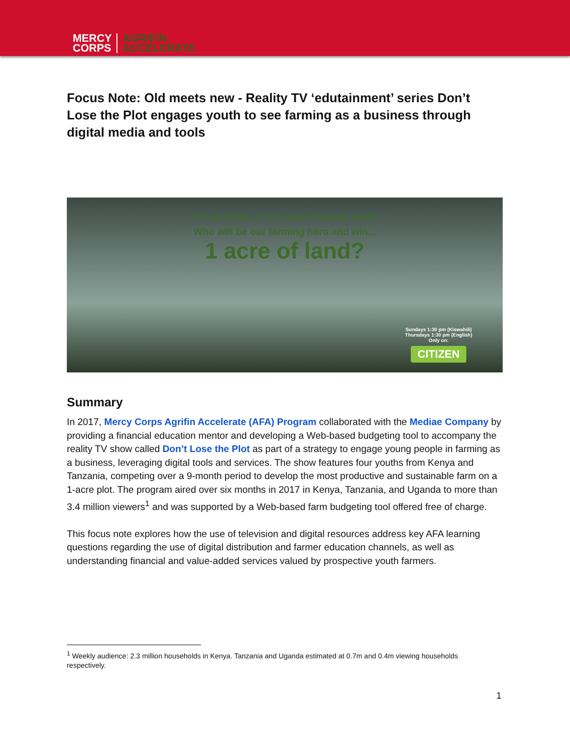MERCY
CORPS
AGRIFIN
ACCELERATE
Focus Note: Old meets new - Reality TV ‘edutainment’ series Don’t Lose the Plot engages youth to see farming as a business through digital media and tools
4 Young Farmers | 1 Acre each | 1 Growing Season
Who will be our farming hero and win...
1 acre of land?
Sundays 1:30 pm (Kiswahili)
Thursdays 1:30 pm (English)
Only on:
CITIZEN
Summary
In 2017, Mercy Corps Agrifin Accelerate (AFA) Program collaborated with the Mediae Company by providing a financial education mentor and developing a Web-based budgeting tool to accompany the reality TV show called Don’t Lose the Plot as part of a strategy to engage young people in farming as a business, leveraging digital tools and services. The show features four youths from Kenya and Tanzania, competing over a 9-month period to develop the most productive and sustainable farm on a 1-acre plot. The program aired over six months in 2017 in Kenya, Tanzania, and Uganda to more than 3.4 million viewers<sup>1</sup> and was supported by a Web-based farm budgeting tool offered free of charge.
This focus note explores how the use of television and digital resources address key AFA learning questions regarding the use of digital distribution and farmer education channels, as well as understanding financial and value-added services valued by prospective youth farmers.
<sup>1</sup> Weekly audience: 2.3 million households in Kenya. Tanzania and Uganda estimated at 0.7m and 0.4m viewing households respectively.
1